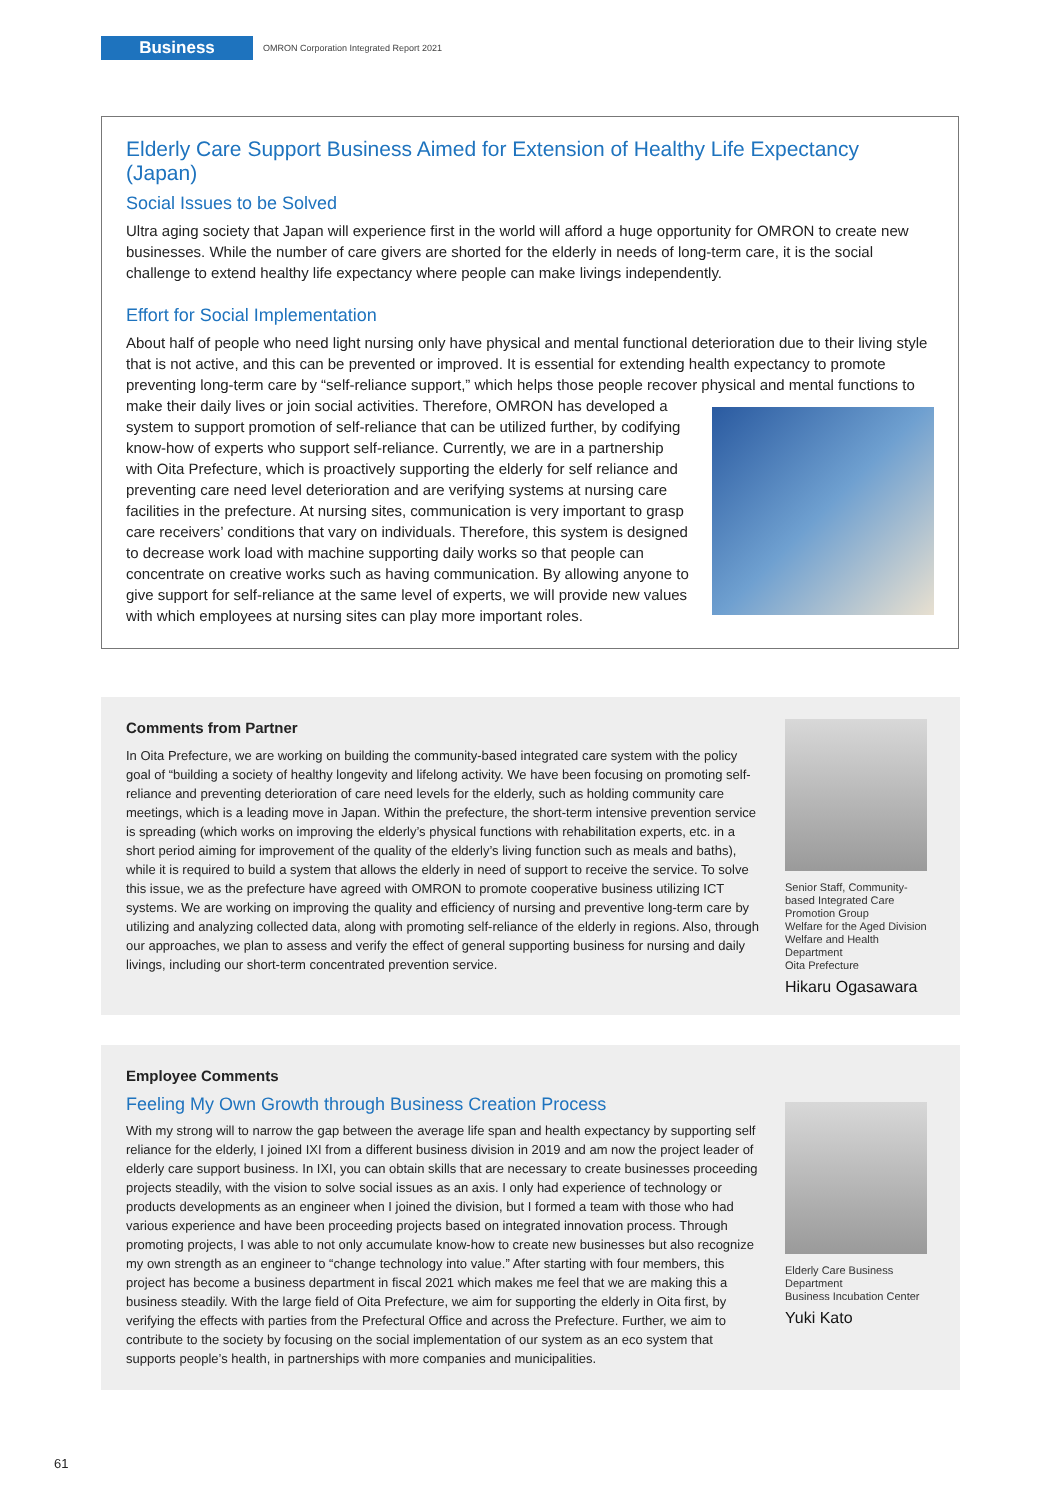Business
OMRON Corporation Integrated Report 2021
Elderly Care Support Business Aimed for Extension of Healthy Life Expectancy (Japan)
Social Issues to be Solved
Ultra aging society that Japan will experience first in the world will afford a huge opportunity for OMRON to create new businesses. While the number of care givers are shorted for the elderly in needs of long-term care, it is the social challenge to extend healthy life expectancy where people can make livings independently.
Effort for Social Implementation
About half of people who need light nursing only have physical and mental functional deterioration due to their living style that is not active, and this can be prevented or improved. It is essential for extending health expectancy to promote preventing long-term care by “self-reliance support,” which helps those people recover physical and mental functions to make their daily lives or join social activities. Therefore, OMRON has developed a system to support promotion of self-reliance that can be utilized further, by codifying know-how of experts who support self-reliance. Currently, we are in a partnership with Oita Prefecture, which is proactively supporting the elderly for self reliance and preventing care need level deterioration and are verifying systems at nursing care facilities in the prefecture. At nursing sites, communication is very important to grasp care receivers’ conditions that vary on individuals. Therefore, this system is designed to decrease work load with machine supporting daily works so that people can concentrate on creative works such as having communication. By allowing anyone to give support for self-reliance at the same level of experts, we will provide new values with which employees at nursing sites can play more important roles.
Comments from Partner
In Oita Prefecture, we are working on building the community-based integrated care system with the policy goal of “building a society of healthy longevity and lifelong activity. We have been focusing on promoting self-reliance and preventing deterioration of care need levels for the elderly, such as holding community care meetings, which is a leading move in Japan. Within the prefecture, the short-term intensive prevention service is spreading (which works on improving the elderly’s physical functions with rehabilitation experts, etc. in a short period aiming for improvement of the quality of the elderly’s living function such as meals and baths), while it is required to build a system that allows the elderly in need of support to receive the service. To solve this issue, we as the prefecture have agreed with OMRON to promote cooperative business utilizing ICT systems. We are working on improving the quality and efficiency of nursing and preventive long-term care by utilizing and analyzing collected data, along with promoting self-reliance of the elderly in regions. Also, through our approaches, we plan to assess and verify the effect of general supporting business for nursing and daily livings, including our short-term concentrated prevention service.
Senior Staff, Community-based Integrated Care Promotion Group
Welfare for the Aged Division
Welfare and Health Department
Oita Prefecture
Hikaru Ogasawara
Employee Comments
Feeling My Own Growth through Business Creation Process
With my strong will to narrow the gap between the average life span and health expectancy by supporting self reliance for the elderly, I joined IXI from a different business division in 2019 and am now the project leader of elderly care support business. In IXI, you can obtain skills that are necessary to create businesses proceeding projects steadily, with the vision to solve social issues as an axis. I only had experience of technology or products developments as an engineer when I joined the division, but I formed a team with those who had various experience and have been proceeding projects based on integrated innovation process. Through promoting projects, I was able to not only accumulate know-how to create new businesses but also recognize my own strength as an engineer to “change technology into value.” After starting with four members, this project has become a business department in fiscal 2021 which makes me feel that we are making this a business steadily. With the large field of Oita Prefecture, we aim for supporting the elderly in Oita first, by verifying the effects with parties from the Prefectural Office and across the Prefecture. Further, we aim to contribute to the society by focusing on the social implementation of our system as an eco system that supports people’s health, in partnerships with more companies and municipalities.
Elderly Care Business Department
Business Incubation Center
Yuki Kato
61